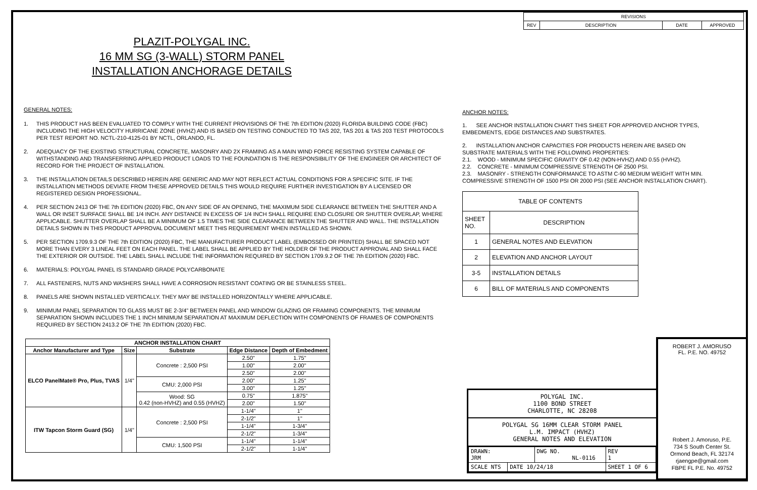| REVISIONS | | | |
| REV | DESCRIPTION | DATE | APPROVED |
PLAZIT-POLYGAL INC.
16 MM SG (3-WALL) STORM PANEL
INSTALLATION ANCHORAGE DETAILS
GENERAL NOTES:
1. THIS PRODUCT HAS BEEN EVALUATED TO COMPLY WITH THE CURRENT PROVISIONS OF THE 7th EDITION (2020) FLORIDA BUILDING CODE (FBC) INCLUDING THE HIGH VELOCITY HURRICANE ZONE (HVHZ) AND IS BASED ON TESTING CONDUCTED TO TAS 202, TAS 201 & TAS 203 TEST PROTOCOLS PER TEST REPORT NO. NCTL-210-4125-01 BY NCTL, ORLANDO, FL.
2. ADEQUACY OF THE EXISTING STRUCTURAL CONCRETE, MASONRY AND 2X FRAMING AS A MAIN WIND FORCE RESISTING SYSTEM CAPABLE OF WITHSTANDING AND TRANSFERRING APPLIED PRODUCT LOADS TO THE FOUNDATION IS THE RESPONSIBILITY OF THE ENGINEER OR ARCHITECT OF RECORD FOR THE PROJECT OF INSTALLATION.
3. THE INSTALLATION DETAILS DESCRIBED HEREIN ARE GENERIC AND MAY NOT REFLECT ACTUAL CONDITIONS FOR A SPECIFIC SITE. IF THE INSTALLATION METHODS DEVIATE FROM THESE APPROVED DETAILS THIS WOULD REQUIRE FURTHER INVESTIGATION BY A LICENSED OR REGISTERED DESIGN PROFESSIONAL.
4. PER SECTION 2413 OF THE 7th EDITION (2020) FBC, ON ANY SIDE OF AN OPENING, THE MAXIMUM SIDE CLEARANCE BETWEEN THE SHUTTER AND A WALL OR INSET SURFACE SHALL BE 1/4 INCH. ANY DISTANCE IN EXCESS OF 1/4 INCH SHALL REQUIRE END CLOSURE OR SHUTTER OVERLAP, WHERE APPLICABLE. SHUTTER OVERLAP SHALL BE A MINIMUM OF 1.5 TIMES THE SIDE CLEARANCE BETWEEN THE SHUTTER AND WALL. THE INSTALLATION DETAILS SHOWN IN THIS PRODUCT APPROVAL DOCUMENT MEET THIS REQUIREMENT WHEN INSTALLED AS SHOWN.
5. PER SECTION 1709.9.3 OF THE 7th EDITION (2020) FBC, THE MANUFACTURER PRODUCT LABEL (EMBOSSED OR PRINTED) SHALL BE SPACED NOT MORE THAN EVERY 3 LINEAL FEET ON EACH PANEL. THE LABEL SHALL BE APPLIED BY THE HOLDER OF THE PRODUCT APPROVAL AND SHALL FACE THE EXTERIOR OR OUTSIDE. THE LABEL SHALL INCLUDE THE INFORMATION REQUIRED BY SECTION 1709.9.2 OF THE 7th EDITION (2020) FBC.
6. MATERIALS: POLYGAL PANEL IS STANDARD GRADE POLYCARBONATE
7. ALL FASTENERS, NUTS AND WASHERS SHALL HAVE A CORROSION RESISTANT COATING OR BE STAINLESS STEEL.
8. PANELS ARE SHOWN INSTALLED VERTICALLY. THEY MAY BE INSTALLED HORIZONTALLY WHERE APPLICABLE.
9. MINIMUM PANEL SEPARATION TO GLASS MUST BE 2-3/4" BETWEEN PANEL AND WINDOW GLAZING OR FRAMING COMPONENTS. THE MINIMUM SEPARATION SHOWN INCLUDES THE 1 INCH MINIMUM SEPARATION AT MAXIMUM DEFLECTION WITH COMPONENTS OF FRAMES OF COMPONENTS REQUIRED BY SECTION 2413.2 OF THE 7th EDITION (2020) FBC.
ANCHOR NOTES:
1. SEE ANCHOR INSTALLATION CHART THIS SHEET FOR APPROVED ANCHOR TYPES, EMBEDMENTS, EDGE DISTANCES AND SUBSTRATES.
2. INSTALLATION ANCHOR CAPACITIES FOR PRODUCTS HEREIN ARE BASED ON SUBSTRATE MATERIALS WITH THE FOLLOWING PROPERTIES:
2.1. WOOD - MINIMUM SPECIFIC GRAVITY OF 0.42 (NON-HVHZ) AND 0.55 (HVHZ).
2.2. CONCRETE - MINIMUM COMPRESSIVE STRENGTH OF 2500 PSI.
2.3. MASONRY - STRENGTH CONFORMANCE TO ASTM C-90 MEDIUM WEIGHT WITH MIN. COMPRESSIVE STRENGTH OF 1500 PSI OR 2000 PSI (SEE ANCHOR INSTALLATION CHART).
| TABLE OF CONTENTS | |
| SHEET NO. | DESCRIPTION |
| 1 | GENERAL NOTES AND ELEVATION |
| 2 | ELEVATION AND ANCHOR LAYOUT |
| 3-5 | INSTALLATION DETAILS |
| 6 | BILL OF MATERIALS AND COMPONENTS |
| ANCHOR INSTALLATION CHART | | | | |
| --- | --- | --- | --- | --- |
| Anchor Manufacturer and Type | Size | Substrate | Edge Distance | Depth of Embedment |
| ELCO PanelMate® Pro, Plus, TVAS | 1/4" | Concrete : 2,500 PSI | 2.50" | 1.75" |
| | | | 1.00" | 2.00" |
| | | | 2.50" | 2.00" |
| | | CMU: 2,000 PSI | 2.00" | 1.25" |
| | | | 3.00" | 1.25" |
| | | Wood: SG 0.42 (non-HVHZ) and 0.55 (HVHZ) | 0.75" | 1.875" |
| | | | 2.00" | 1.50" |
| ITW Tapcon Storm Guard (SG) | 1/4" | Concrete : 2,500 PSI | 1-1/4" | 1" |
| | | | 2-1/2" | 1" |
| | | | 1-1/4" | 1-3/4" |
| | | | 2-1/2" | 1-3/4" |
| | | CMU: 1,500 PSI | 1-1/4" | 1-1/4" |
| | | | 2-1/2" | 1-1/4" |
POLYGAL INC.
1100 BOND STREET
CHARLOTTE, NC 28208
POLYGAL SG 16MM CLEAR STORM PANEL
L.M. IMPACT (HVHZ)
GENERAL NOTES AND ELEVATION
| DRAWN: JRM | | DWG NO. NL-0116 | | REV 1 |
| SCALE NTS | DATE 10/24/18 | | SHEET 1 OF 6 | |
ROBERT J. AMORUSO
FL. P.E. NO. 49752
Robert J. Amoruso, P.E.
734 S South Center St.
Ormond Beach, FL 32174
rjaengpe@gmail.com
FBPE FL P.E. No. 49752